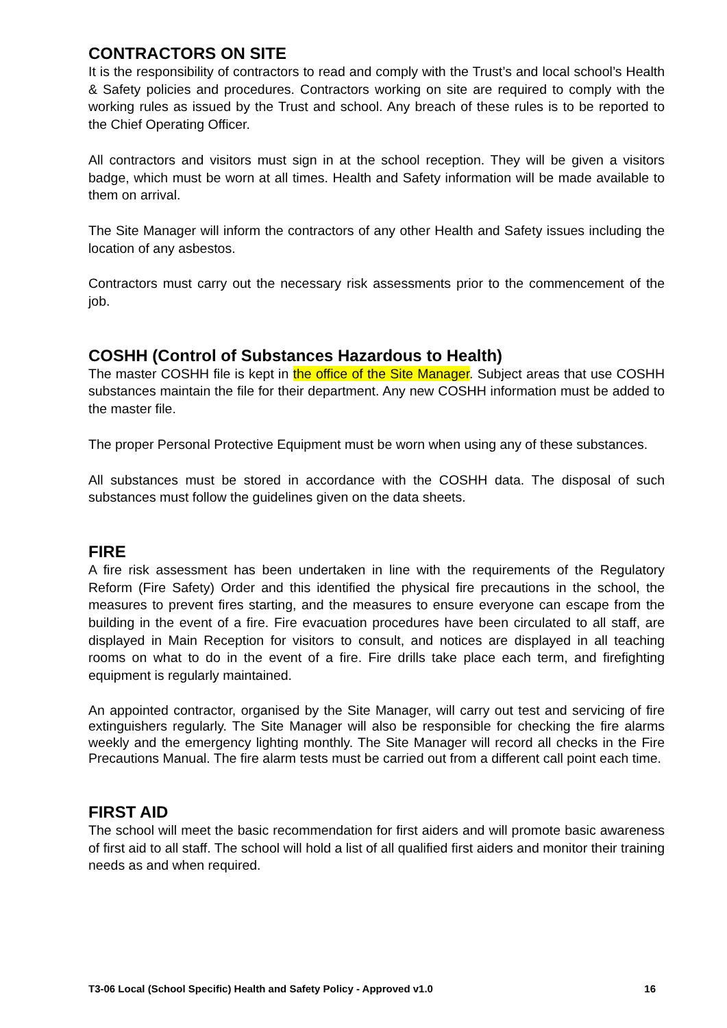CONTRACTORS ON SITE
It is the responsibility of contractors to read and comply with the Trust’s and local school’s Health & Safety policies and procedures. Contractors working on site are required to comply with the working rules as issued by the Trust and school. Any breach of these rules is to be reported to the Chief Operating Officer.
All contractors and visitors must sign in at the school reception. They will be given a visitors badge, which must be worn at all times. Health and Safety information will be made available to them on arrival.
The Site Manager will inform the contractors of any other Health and Safety issues including the location of any asbestos.
Contractors must carry out the necessary risk assessments prior to the commencement of the job.
COSHH (Control of Substances Hazardous to Health)
The master COSHH file is kept in the office of the Site Manager. Subject areas that use COSHH substances maintain the file for their department. Any new COSHH information must be added to the master file.
The proper Personal Protective Equipment must be worn when using any of these substances.
All substances must be stored in accordance with the COSHH data. The disposal of such substances must follow the guidelines given on the data sheets.
FIRE
A fire risk assessment has been undertaken in line with the requirements of the Regulatory Reform (Fire Safety) Order and this identified the physical fire precautions in the school, the measures to prevent fires starting, and the measures to ensure everyone can escape from the building in the event of a fire. Fire evacuation procedures have been circulated to all staff, are displayed in Main Reception for visitors to consult, and notices are displayed in all teaching rooms on what to do in the event of a fire. Fire drills take place each term, and firefighting equipment is regularly maintained.
An appointed contractor, organised by the Site Manager, will carry out test and servicing of fire extinguishers regularly. The Site Manager will also be responsible for checking the fire alarms weekly and the emergency lighting monthly. The Site Manager will record all checks in the Fire Precautions Manual. The fire alarm tests must be carried out from a different call point each time.
FIRST AID
The school will meet the basic recommendation for first aiders and will promote basic awareness of first aid to all staff. The school will hold a list of all qualified first aiders and monitor their training needs as and when required.
T3-06 Local (School Specific) Health and Safety Policy - Approved v1.0 16